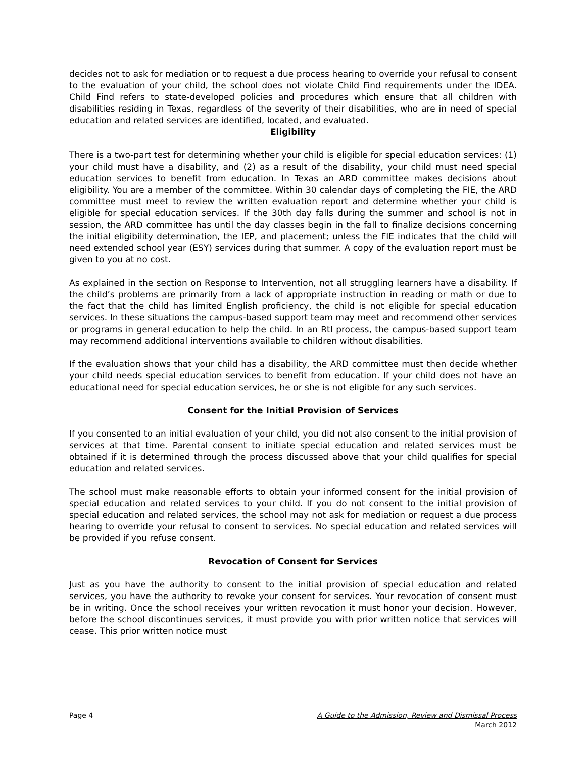decides not to ask for mediation or to request a due process hearing to override your refusal to consent to the evaluation of your child, the school does not violate Child Find requirements under the IDEA. Child Find refers to state-developed policies and procedures which ensure that all children with disabilities residing in Texas, regardless of the severity of their disabilities, who are in need of special education and related services are identified, located, and evaluated.
Eligibility
There is a two-part test for determining whether your child is eligible for special education services: (1) your child must have a disability, and (2) as a result of the disability, your child must need special education services to benefit from education. In Texas an ARD committee makes decisions about eligibility. You are a member of the committee. Within 30 calendar days of completing the FIE, the ARD committee must meet to review the written evaluation report and determine whether your child is eligible for special education services. If the 30th day falls during the summer and school is not in session, the ARD committee has until the day classes begin in the fall to finalize decisions concerning the initial eligibility determination, the IEP, and placement; unless the FIE indicates that the child will need extended school year (ESY) services during that summer. A copy of the evaluation report must be given to you at no cost.
As explained in the section on Response to Intervention, not all struggling learners have a disability. If the child’s problems are primarily from a lack of appropriate instruction in reading or math or due to the fact that the child has limited English proficiency, the child is not eligible for special education services. In these situations the campus-based support team may meet and recommend other services or programs in general education to help the child. In an RtI process, the campus-based support team may recommend additional interventions available to children without disabilities.
If the evaluation shows that your child has a disability, the ARD committee must then decide whether your child needs special education services to benefit from education. If your child does not have an educational need for special education services, he or she is not eligible for any such services.
Consent for the Initial Provision of Services
If you consented to an initial evaluation of your child, you did not also consent to the initial provision of services at that time. Parental consent to initiate special education and related services must be obtained if it is determined through the process discussed above that your child qualifies for special education and related services.
The school must make reasonable efforts to obtain your informed consent for the initial provision of special education and related services to your child. If you do not consent to the initial provision of special education and related services, the school may not ask for mediation or request a due process hearing to override your refusal to consent to services. No special education and related services will be provided if you refuse consent.
Revocation of Consent for Services
Just as you have the authority to consent to the initial provision of special education and related services, you have the authority to revoke your consent for services. Your revocation of consent must be in writing. Once the school receives your written revocation it must honor your decision. However, before the school discontinues services, it must provide you with prior written notice that services will cease. This prior written notice must
Page 4 A Guide to the Admission, Review and Dismissal Process
March 2012